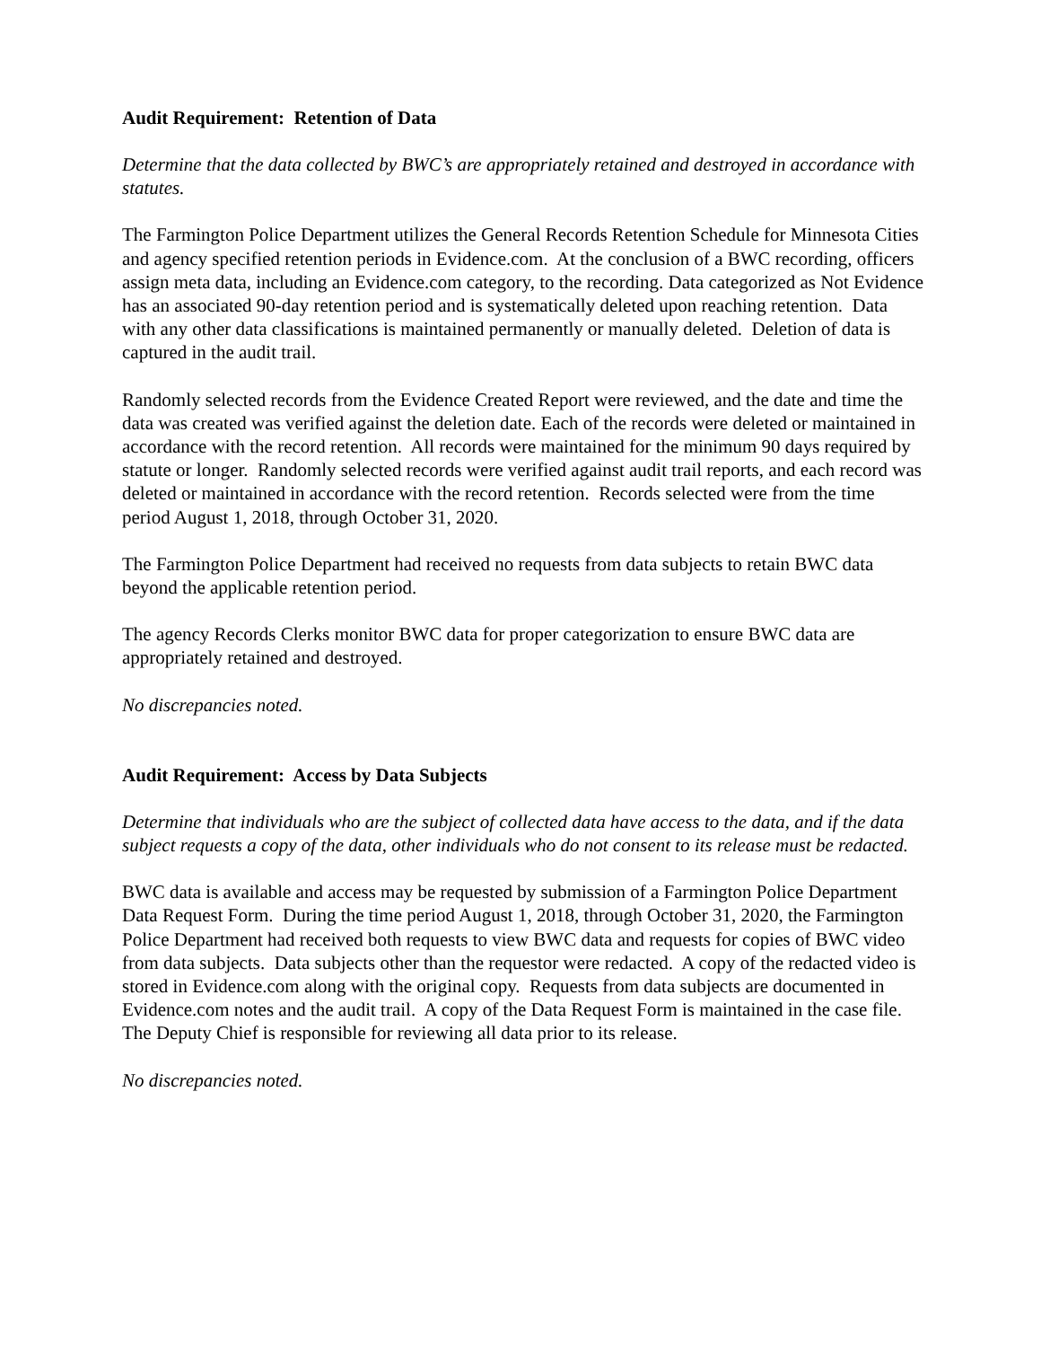Audit Requirement: Retention of Data
Determine that the data collected by BWC’s are appropriately retained and destroyed in accordance with statutes.
The Farmington Police Department utilizes the General Records Retention Schedule for Minnesota Cities and agency specified retention periods in Evidence.com. At the conclusion of a BWC recording, officers assign meta data, including an Evidence.com category, to the recording. Data categorized as Not Evidence has an associated 90-day retention period and is systematically deleted upon reaching retention. Data with any other data classifications is maintained permanently or manually deleted. Deletion of data is captured in the audit trail.
Randomly selected records from the Evidence Created Report were reviewed, and the date and time the data was created was verified against the deletion date. Each of the records were deleted or maintained in accordance with the record retention. All records were maintained for the minimum 90 days required by statute or longer. Randomly selected records were verified against audit trail reports, and each record was deleted or maintained in accordance with the record retention. Records selected were from the time period August 1, 2018, through October 31, 2020.
The Farmington Police Department had received no requests from data subjects to retain BWC data beyond the applicable retention period.
The agency Records Clerks monitor BWC data for proper categorization to ensure BWC data are appropriately retained and destroyed.
No discrepancies noted.
Audit Requirement: Access by Data Subjects
Determine that individuals who are the subject of collected data have access to the data, and if the data subject requests a copy of the data, other individuals who do not consent to its release must be redacted.
BWC data is available and access may be requested by submission of a Farmington Police Department Data Request Form. During the time period August 1, 2018, through October 31, 2020, the Farmington Police Department had received both requests to view BWC data and requests for copies of BWC video from data subjects. Data subjects other than the requestor were redacted. A copy of the redacted video is stored in Evidence.com along with the original copy. Requests from data subjects are documented in Evidence.com notes and the audit trail. A copy of the Data Request Form is maintained in the case file. The Deputy Chief is responsible for reviewing all data prior to its release.
No discrepancies noted.